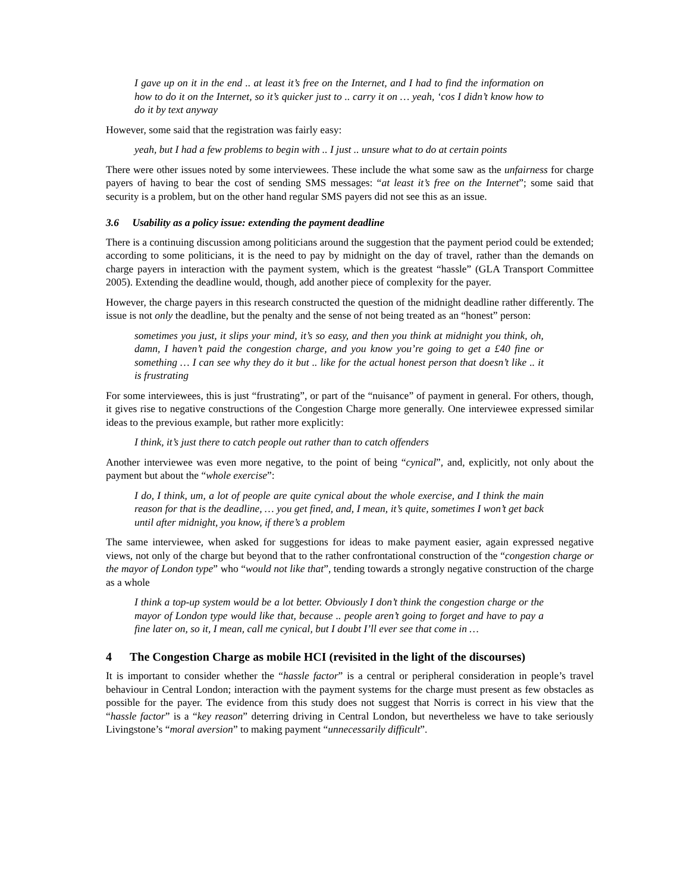I gave up on it in the end .. at least it’s free on the Internet, and I had to find the information on how to do it on the Internet, so it’s quicker just to .. carry it on … yeah, ‘cos I didn’t know how to do it by text anyway
However, some said that the registration was fairly easy:
yeah, but I had a few problems to begin with .. I just .. unsure what to do at certain points
There were other issues noted by some interviewees. These include the what some saw as the unfairness for charge payers of having to bear the cost of sending SMS messages: “at least it’s free on the Internet”; some said that security is a problem, but on the other hand regular SMS payers did not see this as an issue.
3.6 Usability as a policy issue: extending the payment deadline
There is a continuing discussion among politicians around the suggestion that the payment period could be extended; according to some politicians, it is the need to pay by midnight on the day of travel, rather than the demands on charge payers in interaction with the payment system, which is the greatest “hassle” (GLA Transport Committee 2005). Extending the deadline would, though, add another piece of complexity for the payer.
However, the charge payers in this research constructed the question of the midnight deadline rather differently. The issue is not only the deadline, but the penalty and the sense of not being treated as an “honest” person:
sometimes you just, it slips your mind, it’s so easy, and then you think at midnight you think, oh, damn, I haven’t paid the congestion charge, and you know you’re going to get a £40 fine or something … I can see why they do it but .. like for the actual honest person that doesn’t like .. it is frustrating
For some interviewees, this is just “frustrating”, or part of the “nuisance” of payment in general. For others, though, it gives rise to negative constructions of the Congestion Charge more generally. One interviewee expressed similar ideas to the previous example, but rather more explicitly:
I think, it’s just there to catch people out rather than to catch offenders
Another interviewee was even more negative, to the point of being “cynical”, and, explicitly, not only about the payment but about the “whole exercise”:
I do, I think, um, a lot of people are quite cynical about the whole exercise, and I think the main reason for that is the deadline, … you get fined, and, I mean, it’s quite, sometimes I won’t get back until after midnight, you know, if there’s a problem
The same interviewee, when asked for suggestions for ideas to make payment easier, again expressed negative views, not only of the charge but beyond that to the rather confrontational construction of the “congestion charge or the mayor of London type” who “would not like that”, tending towards a strongly negative construction of the charge as a whole
I think a top-up system would be a lot better. Obviously I don’t think the congestion charge or the mayor of London type would like that, because .. people aren’t going to forget and have to pay a fine later on, so it, I mean, call me cynical, but I doubt I’ll ever see that come in …
4 The Congestion Charge as mobile HCI (revisited in the light of the discourses)
It is important to consider whether the “hassle factor” is a central or peripheral consideration in people’s travel behaviour in Central London; interaction with the payment systems for the charge must present as few obstacles as possible for the payer. The evidence from this study does not suggest that Norris is correct in his view that the “hassle factor” is a “key reason” deterring driving in Central London, but nevertheless we have to take seriously Livingstone’s “moral aversion” to making payment “unnecessarily difficult”.